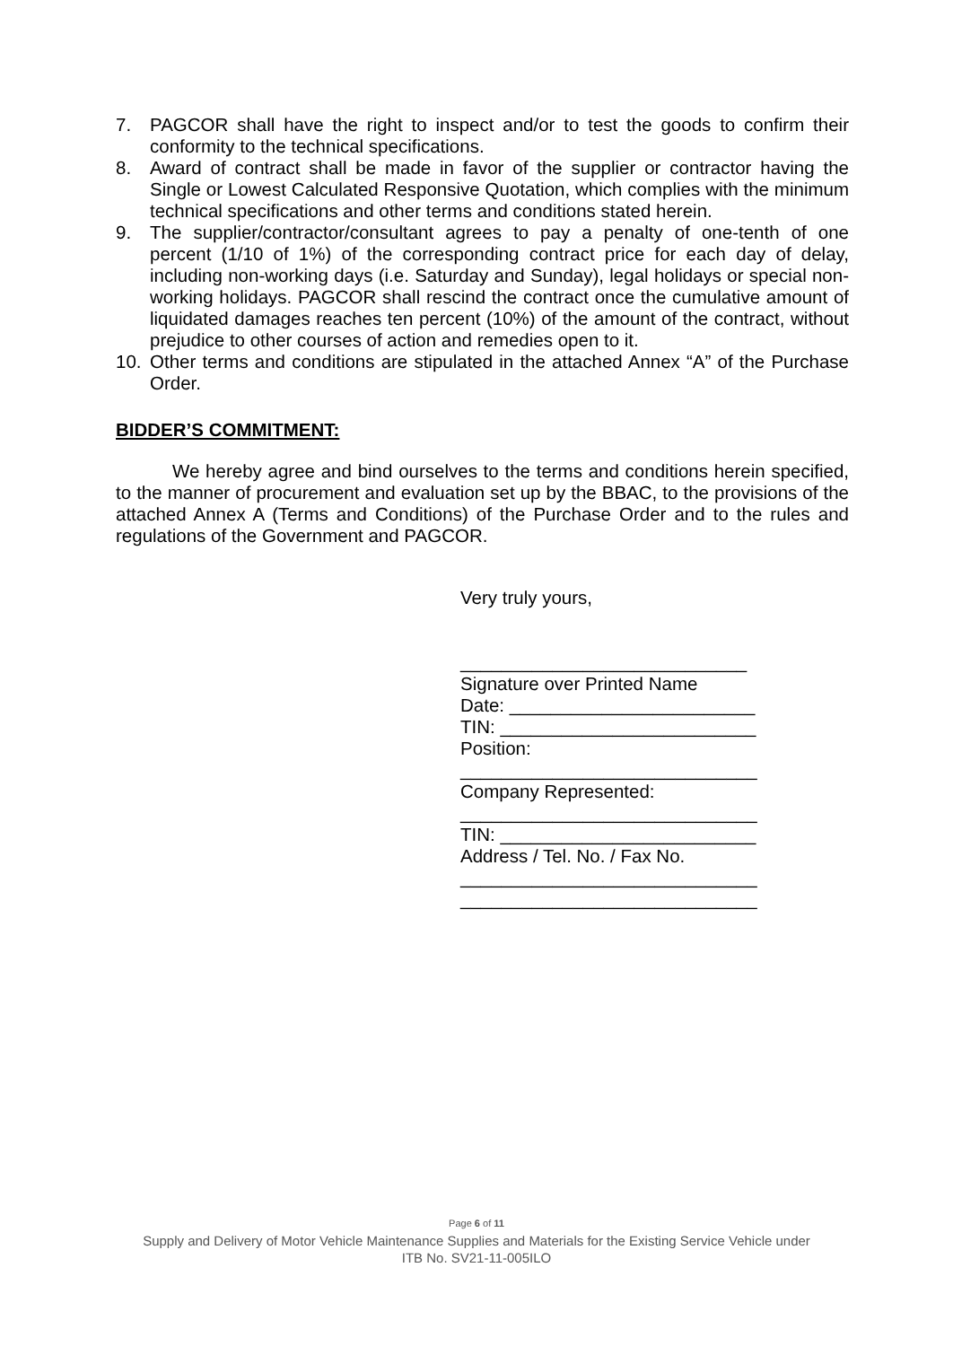7. PAGCOR shall have the right to inspect and/or to test the goods to confirm their conformity to the technical specifications.
8. Award of contract shall be made in favor of the supplier or contractor having the Single or Lowest Calculated Responsive Quotation, which complies with the minimum technical specifications and other terms and conditions stated herein.
9. The supplier/contractor/consultant agrees to pay a penalty of one-tenth of one percent (1/10 of 1%) of the corresponding contract price for each day of delay, including non-working days (i.e. Saturday and Sunday), legal holidays or special non-working holidays. PAGCOR shall rescind the contract once the cumulative amount of liquidated damages reaches ten percent (10%) of the amount of the contract, without prejudice to other courses of action and remedies open to it.
10. Other terms and conditions are stipulated in the attached Annex “A” of the Purchase Order.
BIDDER’S COMMITMENT:
We hereby agree and bind ourselves to the terms and conditions herein specified, to the manner of procurement and evaluation set up by the BBAC, to the provisions of the attached Annex A (Terms and Conditions) of the Purchase Order and to the rules and regulations of the Government and PAGCOR.
Very truly yours,
____________________________
Signature over Printed Name
Date: ________________________
TIN: _________________________
Position:
_____________________________
Company Represented:
_____________________________
TIN: _________________________
Address / Tel. No. / Fax No.
_____________________________
_____________________________
Page 6 of 11
Supply and Delivery of Motor Vehicle Maintenance Supplies and Materials for the Existing Service Vehicle under
ITB No. SV21-11-005ILO